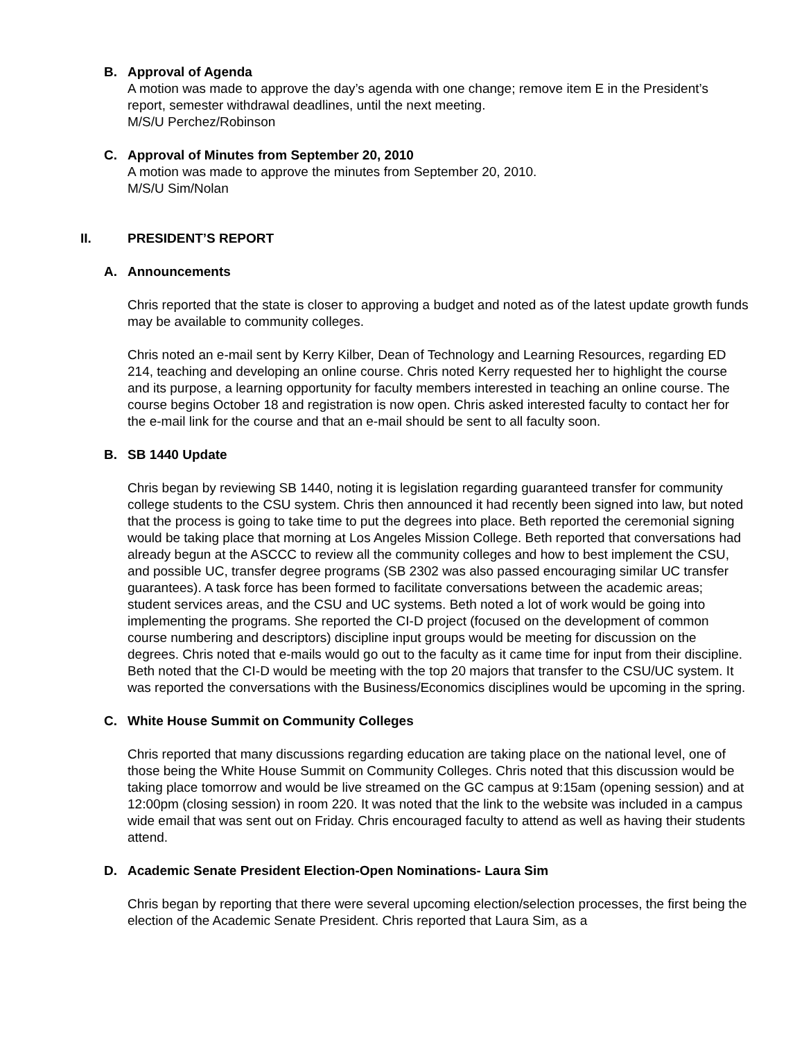B. Approval of Agenda
A motion was made to approve the day’s agenda with one change; remove item E in the President’s report, semester withdrawal deadlines, until the next meeting.
M/S/U Perchez/Robinson
C. Approval of Minutes from September 20, 2010
A motion was made to approve the minutes from September 20, 2010.
M/S/U Sim/Nolan
II. PRESIDENT’S REPORT
A. Announcements
Chris reported that the state is closer to approving a budget and noted as of the latest update growth funds may be available to community colleges.
Chris noted an e-mail sent by Kerry Kilber, Dean of Technology and Learning Resources, regarding ED 214, teaching and developing an online course. Chris noted Kerry requested her to highlight the course and its purpose, a learning opportunity for faculty members interested in teaching an online course. The course begins October 18 and registration is now open. Chris asked interested faculty to contact her for the e-mail link for the course and that an e-mail should be sent to all faculty soon.
B. SB 1440 Update
Chris began by reviewing SB 1440, noting it is legislation regarding guaranteed transfer for community college students to the CSU system. Chris then announced it had recently been signed into law, but noted that the process is going to take time to put the degrees into place. Beth reported the ceremonial signing would be taking place that morning at Los Angeles Mission College. Beth reported that conversations had already begun at the ASCCC to review all the community colleges and how to best implement the CSU, and possible UC, transfer degree programs (SB 2302 was also passed encouraging similar UC transfer guarantees). A task force has been formed to facilitate conversations between the academic areas; student services areas, and the CSU and UC systems. Beth noted a lot of work would be going into implementing the programs. She reported the CI-D project (focused on the development of common course numbering and descriptors) discipline input groups would be meeting for discussion on the degrees. Chris noted that e-mails would go out to the faculty as it came time for input from their discipline. Beth noted that the CI-D would be meeting with the top 20 majors that transfer to the CSU/UC system. It was reported the conversations with the Business/Economics disciplines would be upcoming in the spring.
C. White House Summit on Community Colleges
Chris reported that many discussions regarding education are taking place on the national level, one of those being the White House Summit on Community Colleges. Chris noted that this discussion would be taking place tomorrow and would be live streamed on the GC campus at 9:15am (opening session) and at 12:00pm (closing session) in room 220. It was noted that the link to the website was included in a campus wide email that was sent out on Friday. Chris encouraged faculty to attend as well as having their students attend.
D. Academic Senate President Election-Open Nominations- Laura Sim
Chris began by reporting that there were several upcoming election/selection processes, the first being the election of the Academic Senate President. Chris reported that Laura Sim, as a